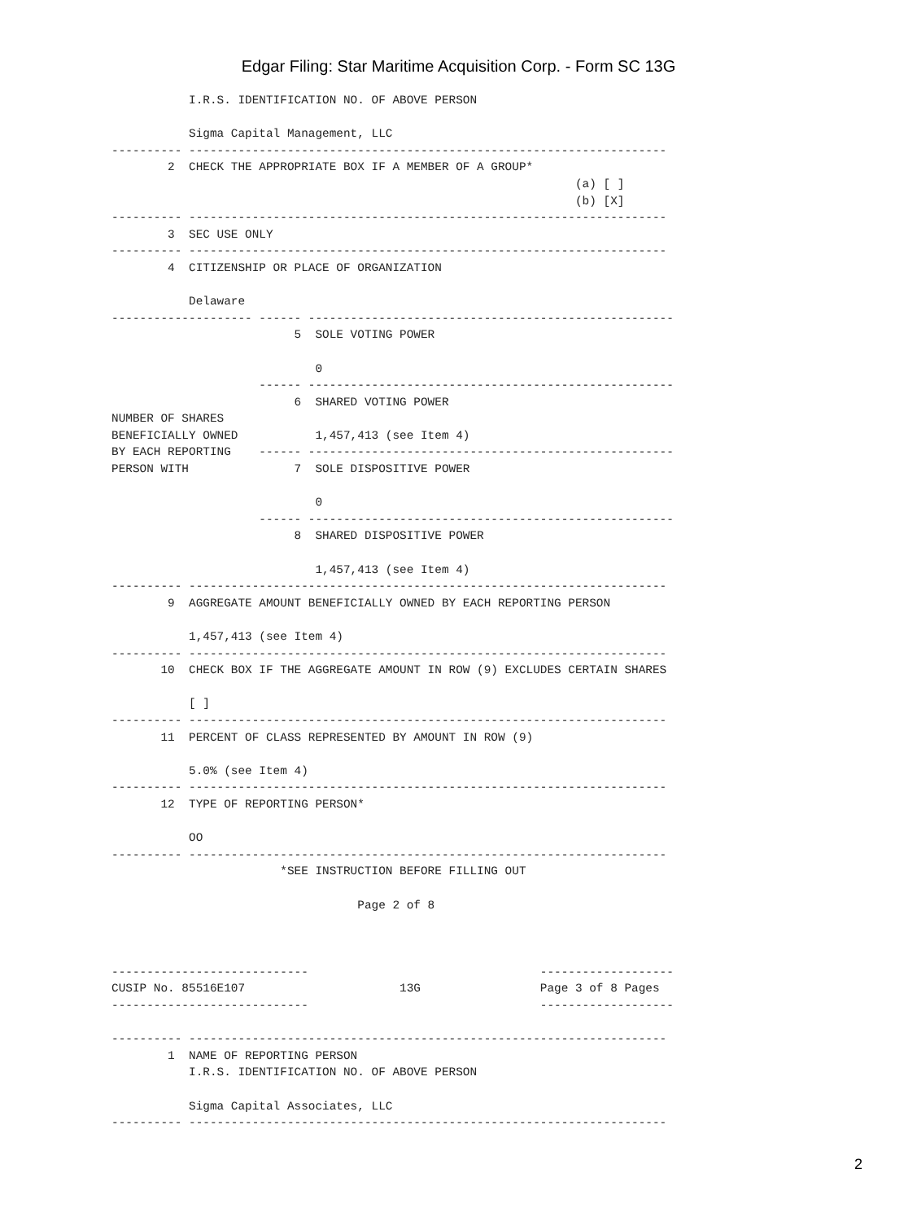Edgar Filing: Star Maritime Acquisition Corp. - Form SC 13G
           I.R.S. IDENTIFICATION NO. OF ABOVE PERSON

           Sigma Capital Management, LLC
---------- --------------------------------------------------------------------
        2  CHECK THE APPROPRIATE BOX IF A MEMBER OF A GROUP*
                                                                  (a) [ ]
                                                                  (b) [X]
---------- --------------------------------------------------------------------
        3  SEC USE ONLY
---------- --------------------------------------------------------------------
        4  CITIZENSHIP OR PLACE OF ORGANIZATION

           Delaware
-------------------- ------ ----------------------------------------------------
                          5  SOLE VOTING POWER

                             0
                     ------ ----------------------------------------------------
                          6  SHARED VOTING POWER
NUMBER OF SHARES
BENEFICIALLY OWNED           1,457,413 (see Item 4)
BY EACH REPORTING    ------ ----------------------------------------------------
PERSON WITH               7  SOLE DISPOSITIVE POWER

                             0
                     ------ ----------------------------------------------------
                          8  SHARED DISPOSITIVE POWER

                             1,457,413 (see Item 4)
---------- --------------------------------------------------------------------
        9  AGGREGATE AMOUNT BENEFICIALLY OWNED BY EACH REPORTING PERSON

           1,457,413 (see Item 4)
---------- --------------------------------------------------------------------
       10  CHECK BOX IF THE AGGREGATE AMOUNT IN ROW (9) EXCLUDES CERTAIN SHARES

           [ ]
---------- --------------------------------------------------------------------
       11  PERCENT OF CLASS REPRESENTED BY AMOUNT IN ROW (9)

           5.0% (see Item 4)
---------- --------------------------------------------------------------------
       12  TYPE OF REPORTING PERSON*

           OO
---------- --------------------------------------------------------------------
                        *SEE INSTRUCTION BEFORE FILLING OUT

                                   Page 2 of 8



----------------------------                                 -------------------
CUSIP No. 85516E107                      13G                 Page 3 of 8 Pages
----------------------------                                 -------------------

---------- --------------------------------------------------------------------
        1  NAME OF REPORTING PERSON
           I.R.S. IDENTIFICATION NO. OF ABOVE PERSON

           Sigma Capital Associates, LLC
---------- --------------------------------------------------------------------
2